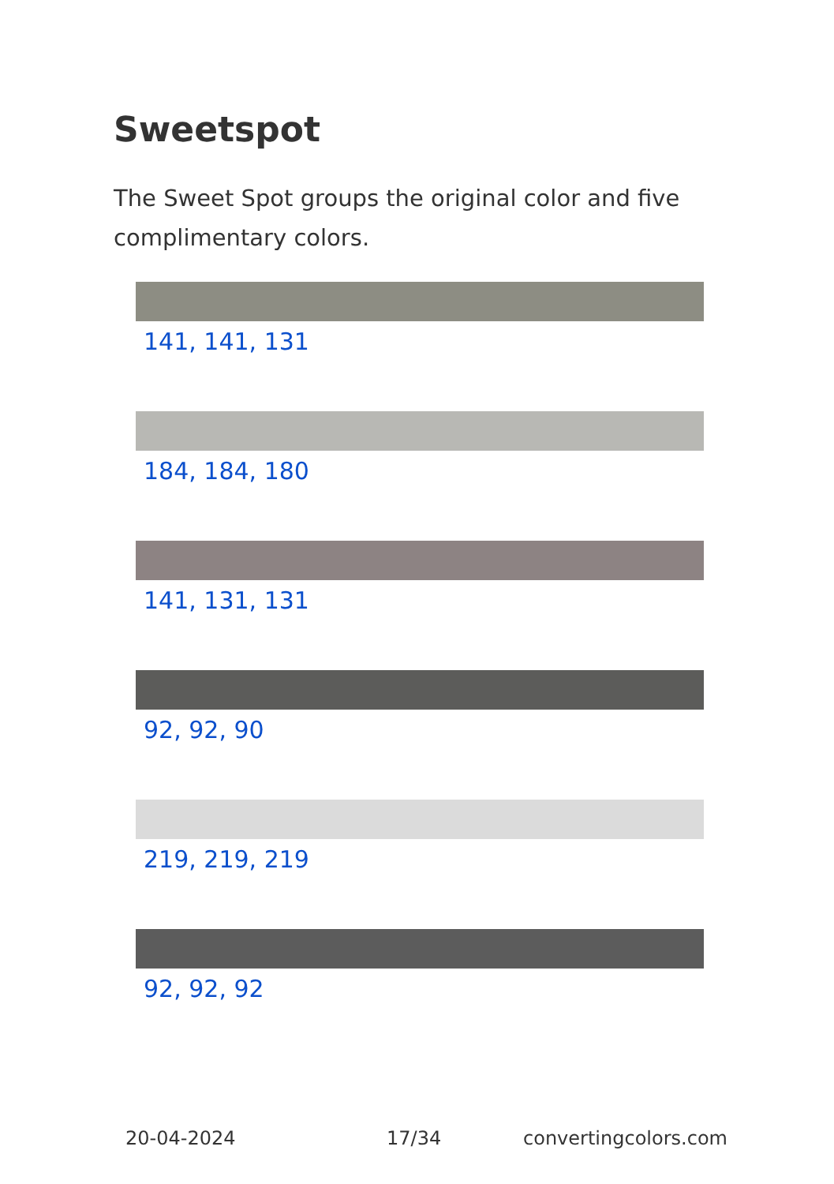Sweetspot
The Sweet Spot groups the original color and five complimentary colors.
141, 141, 131
184, 184, 180
141, 131, 131
92, 92, 90
219, 219, 219
92, 92, 92
20-04-2024 17/34 convertingcolors.com